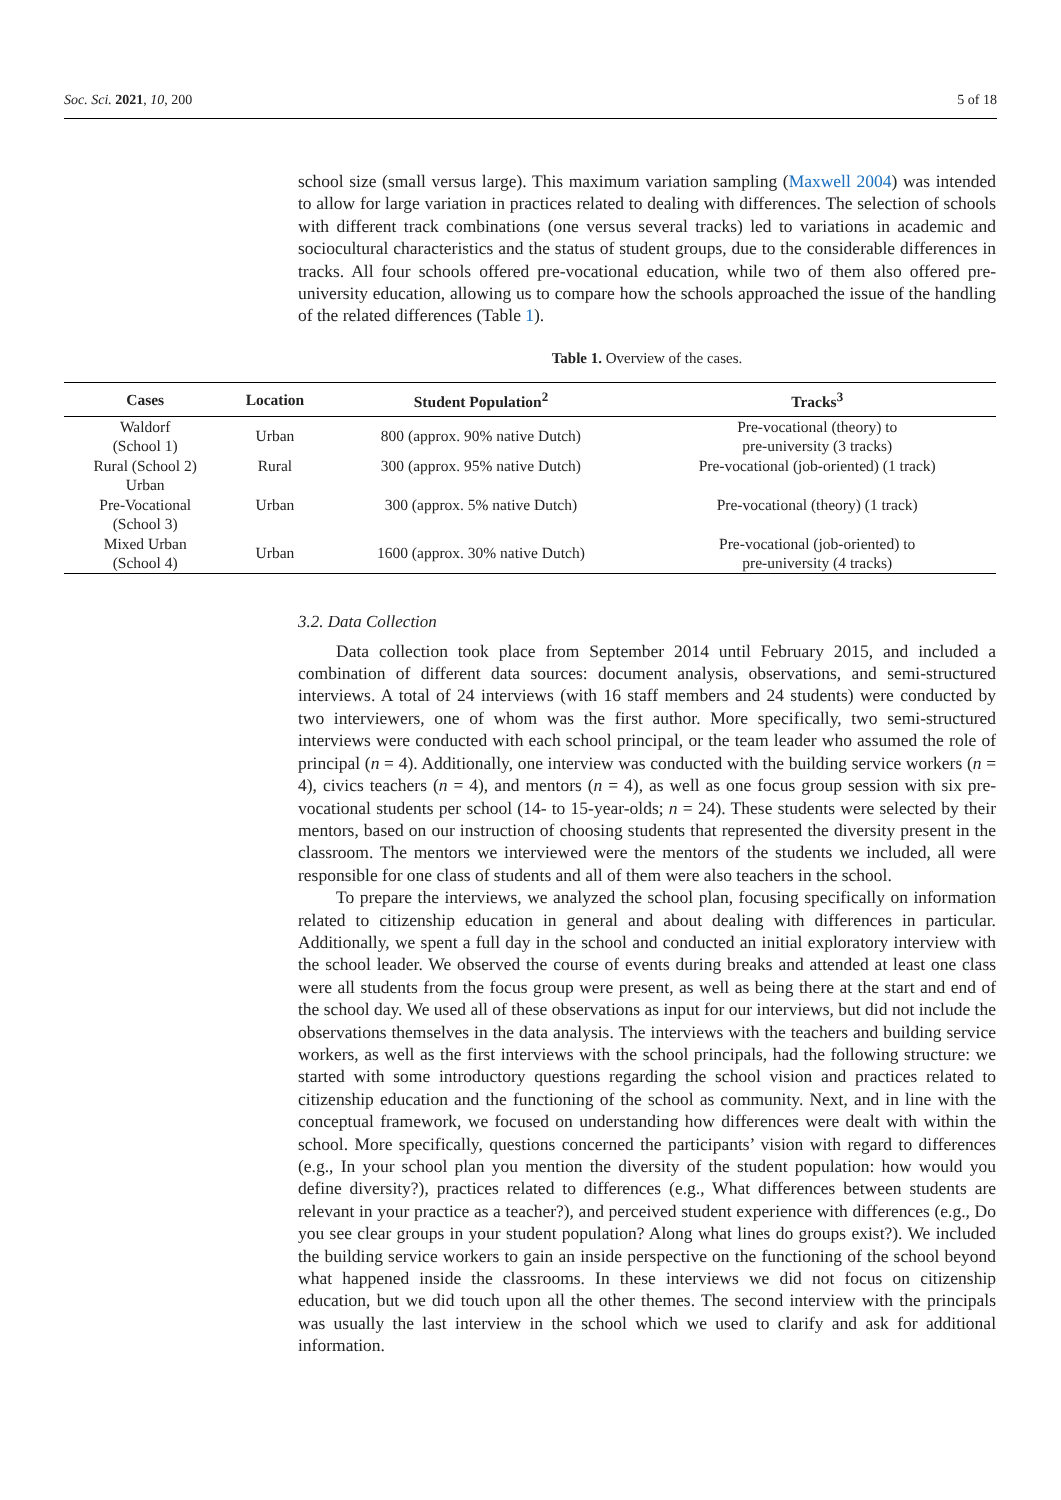Soc. Sci. 2021, 10, 200 5 of 18
school size (small versus large). This maximum variation sampling (Maxwell 2004) was intended to allow for large variation in practices related to dealing with differences. The selection of schools with different track combinations (one versus several tracks) led to variations in academic and sociocultural characteristics and the status of student groups, due to the considerable differences in tracks. All four schools offered pre-vocational education, while two of them also offered pre-university education, allowing us to compare how the schools approached the issue of the handling of the related differences (Table 1).
Table 1. Overview of the cases.
3.2. Data Collection
Data collection took place from September 2014 until February 2015, and included a combination of different data sources: document analysis, observations, and semi-structured interviews. A total of 24 interviews (with 16 staff members and 24 students) were conducted by two interviewers, one of whom was the first author. More specifically, two semi-structured interviews were conducted with each school principal, or the team leader who assumed the role of principal (n = 4). Additionally, one interview was conducted with the building service workers (n = 4), civics teachers (n = 4), and mentors (n = 4), as well as one focus group session with six pre-vocational students per school (14- to 15-year-olds; n = 24). These students were selected by their mentors, based on our instruction of choosing students that represented the diversity present in the classroom. The mentors we interviewed were the mentors of the students we included, all were responsible for one class of students and all of them were also teachers in the school.
To prepare the interviews, we analyzed the school plan, focusing specifically on information related to citizenship education in general and about dealing with differences in particular. Additionally, we spent a full day in the school and conducted an initial exploratory interview with the school leader. We observed the course of events during breaks and attended at least one class were all students from the focus group were present, as well as being there at the start and end of the school day. We used all of these observations as input for our interviews, but did not include the observations themselves in the data analysis. The interviews with the teachers and building service workers, as well as the first interviews with the school principals, had the following structure: we started with some introductory questions regarding the school vision and practices related to citizenship education and the functioning of the school as community. Next, and in line with the conceptual framework, we focused on understanding how differences were dealt with within the school. More specifically, questions concerned the participants’ vision with regard to differences (e.g., In your school plan you mention the diversity of the student population: how would you define diversity?), practices related to differences (e.g., What differences between students are relevant in your practice as a teacher?), and perceived student experience with differences (e.g., Do you see clear groups in your student population? Along what lines do groups exist?). We included the building service workers to gain an inside perspective on the functioning of the school beyond what happened inside the classrooms. In these interviews we did not focus on citizenship education, but we did touch upon all the other themes. The second interview with the principals was usually the last interview in the school which we used to clarify and ask for additional information.
| Cases | Location | Student Population<sup>2</sup> | Tracks<sup>3</sup> |
| --- | --- | --- | --- |
| Waldorf (School 1) | Urban | 800 (approx. 90% native Dutch) | Pre-vocational (theory) to pre-university (3 tracks) |
| Rural (School 2) | Rural | 300 (approx. 95% native Dutch) | Pre-vocational (job-oriented) (1 track) |
| Urban Pre-Vocational (School 3) | Urban | 300 (approx. 5% native Dutch) | Pre-vocational (theory) (1 track) |
| Mixed Urban (School 4) | Urban | 1600 (approx. 30% native Dutch) | Pre-vocational (job-oriented) to pre-university (4 tracks) |